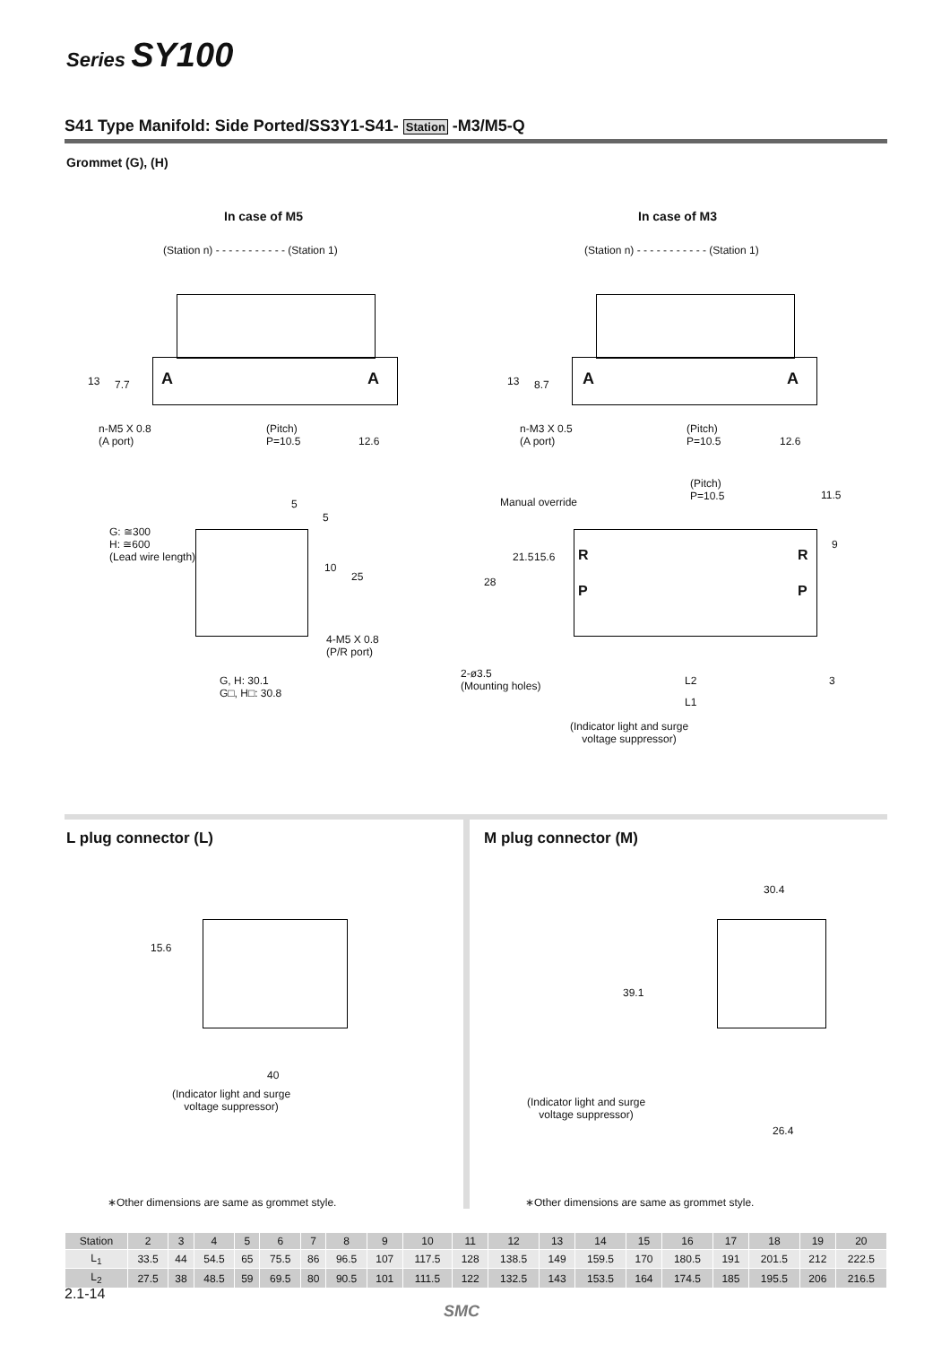Series SY100
S41 Type Manifold: Side Ported/SS3Y1-S41- Station -M3/M5-Q
Grommet (G), (H)
In case of M5 In case of M3
(Station n) - - - - - - - - - - - (Station 1)
A A
13 7.7
n-M5 X 0.8
(A port)
(Pitch)
P=10.5
12.6
(Station n) - - - - - - - - - - - (Station 1)
A A
13 8.7
n-M3 X 0.5
(A port)
(Pitch)
P=10.5
12.6
5
G: ≅300
H: ≅600
(Lead wire length)
5
10
25
4-M5 X 0.8
(P/R port)
G, H: 30.1
G□, H□: 30.8
(Pitch)
P=10.5
11.5
Manual override
28
21.5 15.6 R
P
R
P
9
2-ø3.5
(Mounting holes)
L2 3
L1
(Indicator light and surge
voltage suppressor)
L plug connector (L) M plug connector (M)
15.6
40
(Indicator light and surge
voltage suppressor)
30.4
39.1
(Indicator light and surge
voltage suppressor)
26.4
∗Other dimensions are same as grommet style.
∗Other dimensions are same as grommet style.
| Station | 2 | 3 | 4 | 5 | 6 | 7 | 8 | 9 | 10 | 11 | 12 | 13 | 14 | 15 | 16 | 17 | 18 | 19 | 20 |
| L<sub>1</sub> | 33.5 | 44 | 54.5 | 65 | 75.5 | 86 | 96.5 | 107 | 117.5 | 128 | 138.5 | 149 | 159.5 | 170 | 180.5 | 191 | 201.5 | 212 | 222.5 |
| L<sub>2</sub> | 27.5 | 38 | 48.5 | 59 | 69.5 | 80 | 90.5 | 101 | 111.5 | 122 | 132.5 | 143 | 153.5 | 164 | 174.5 | 185 | 195.5 | 206 | 216.5 |
2.1-14
SMC